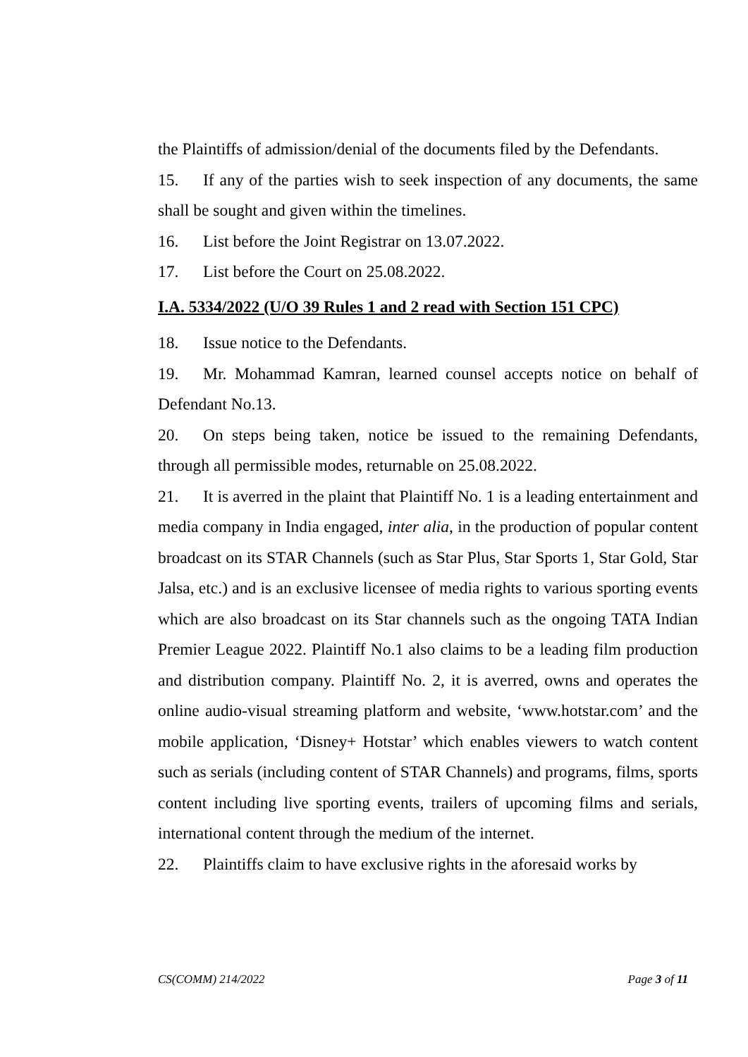the Plaintiffs of admission/denial of the documents filed by the Defendants.
15. If any of the parties wish to seek inspection of any documents, the same shall be sought and given within the timelines.
16. List before the Joint Registrar on 13.07.2022.
17. List before the Court on 25.08.2022.
I.A. 5334/2022 (U/O 39 Rules 1 and 2 read with Section 151 CPC)
18. Issue notice to the Defendants.
19. Mr. Mohammad Kamran, learned counsel accepts notice on behalf of Defendant No.13.
20. On steps being taken, notice be issued to the remaining Defendants, through all permissible modes, returnable on 25.08.2022.
21. It is averred in the plaint that Plaintiff No. 1 is a leading entertainment and media company in India engaged, inter alia, in the production of popular content broadcast on its STAR Channels (such as Star Plus, Star Sports 1, Star Gold, Star Jalsa, etc.) and is an exclusive licensee of media rights to various sporting events which are also broadcast on its Star channels such as the ongoing TATA Indian Premier League 2022. Plaintiff No.1 also claims to be a leading film production and distribution company. Plaintiff No. 2, it is averred, owns and operates the online audio-visual streaming platform and website, ‘www.hotstar.com’ and the mobile application, ‘Disney+ Hotstar’ which enables viewers to watch content such as serials (including content of STAR Channels) and programs, films, sports content including live sporting events, trailers of upcoming films and serials, international content through the medium of the internet.
22. Plaintiffs claim to have exclusive rights in the aforesaid works by
CS(COMM) 214/2022 Page 3 of 11